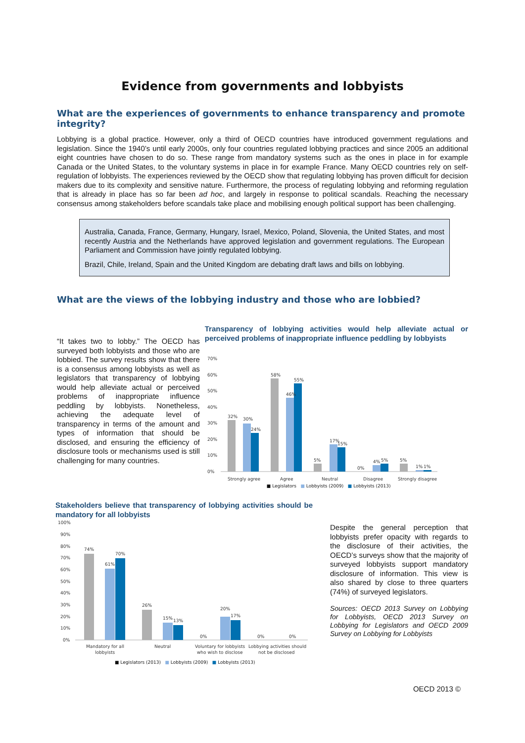Evidence from governments and lobbyists
What are the experiences of governments to enhance transparency and promote integrity?
Lobbying is a global practice. However, only a third of OECD countries have introduced government regulations and legislation. Since the 1940’s until early 2000s, only four countries regulated lobbying practices and since 2005 an additional eight countries have chosen to do so. These range from mandatory systems such as the ones in place in for example Canada or the United States, to the voluntary systems in place in for example France. Many OECD countries rely on self-regulation of lobbyists. The experiences reviewed by the OECD show that regulating lobbying has proven difficult for decision makers due to its complexity and sensitive nature. Furthermore, the process of regulating lobbying and reforming regulation that is already in place has so far been ad hoc, and largely in response to political scandals. Reaching the necessary consensus among stakeholders before scandals take place and mobilising enough political support has been challenging.
Australia, Canada, France, Germany, Hungary, Israel, Mexico, Poland, Slovenia, the United States, and most recently Austria and the Netherlands have approved legislation and government regulations. The European Parliament and Commission have jointly regulated lobbying.
Brazil, Chile, Ireland, Spain and the United Kingdom are debating draft laws and bills on lobbying.
What are the views of the lobbying industry and those who are lobbied?
“It takes two to lobby.” The OECD has surveyed both lobbyists and those who are lobbied. The survey results show that there is a consensus among lobbyists as well as legislators that transparency of lobbying would help alleviate actual or perceived problems of inappropriate influence peddling by lobbyists. Nonetheless, achieving the adequate level of transparency in terms of the amount and types of information that should be disclosed, and ensuring the efficiency of disclosure tools or mechanisms used is still challenging for many countries.
Transparency of lobbying activities would help alleviate actual or perceived problems of inappropriate influence peddling by lobbyists
70%
60%
50%
40%
30%
20%
10%
0%
32%
30%
24%
58%
46%
55%
5%
17%
15%
0%
4%
5%
5%
1%
1%
Strongly agree
Agree
Neutral
Disagree
Strongly disagree
■ Legislators ■ Lobbyists (2009) ■ Lobbyists (2013)
Stakeholders believe that transparency of lobbying activities should be mandatory for all lobbyists
100%
90%
80%
70%
60%
50%
40%
30%
20%
10%
0%
74%
61%
70%
26%
15%
13%
0%
20%
17%
0%
0%
Mandatory for all
lobbyists
Neutral
Voluntary for lobbyists
who wish to disclose
Lobbying activities should
not be disclosed
■ Legislators (2013) ■ Lobbyists (2009) ■ Lobbyists (2013)
Despite the general perception that lobbyists prefer opacity with regards to the disclosure of their activities, the OECD’s surveys show that the majority of surveyed lobbyists support mandatory disclosure of information. This view is also shared by close to three quarters (74%) of surveyed legislators.
Sources: OECD 2013 Survey on Lobbying for Lobbyists, OECD 2013 Survey on Lobbying for Legislators and OECD 2009 Survey on Lobbying for Lobbyists
OECD 2013 ©